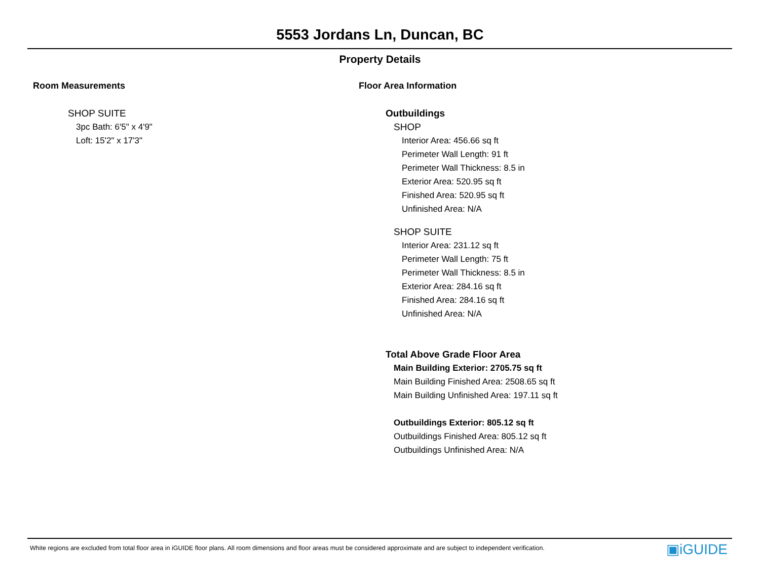5553 Jordans Ln, Duncan, BC
Property Details
Room Measurements
SHOP SUITE
3pc Bath: 6'5" x 4'9"
Loft: 15'2" x 17'3"
Floor Area Information
Outbuildings
SHOP
Interior Area: 456.66 sq ft
Perimeter Wall Length: 91 ft
Perimeter Wall Thickness: 8.5 in
Exterior Area: 520.95 sq ft
Finished Area: 520.95 sq ft
Unfinished Area: N/A
SHOP SUITE
Interior Area: 231.12 sq ft
Perimeter Wall Length: 75 ft
Perimeter Wall Thickness: 8.5 in
Exterior Area: 284.16 sq ft
Finished Area: 284.16 sq ft
Unfinished Area: N/A
Total Above Grade Floor Area
Main Building Exterior: 2705.75 sq ft
Main Building Finished Area: 2508.65 sq ft
Main Building Unfinished Area: 197.11 sq ft
Outbuildings Exterior: 805.12 sq ft
Outbuildings Finished Area: 805.12 sq ft
Outbuildings Unfinished Area: N/A
White regions are excluded from total floor area in iGUIDE floor plans. All room dimensions and floor areas must be considered approximate and are subject to independent verification.
▣iGUIDE